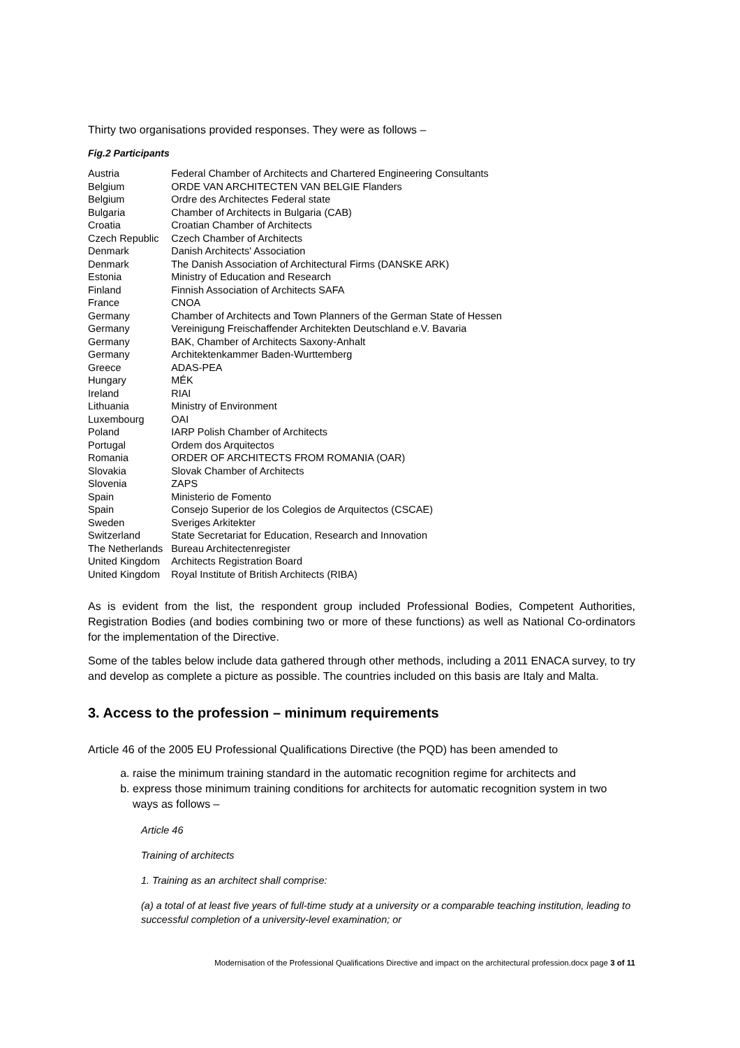Thirty two organisations provided responses. They were as follows –
Fig.2 Participants
| Austria | Federal Chamber of Architects and Chartered Engineering Consultants |
| Belgium | ORDE VAN ARCHITECTEN VAN BELGIE Flanders |
| Belgium | Ordre des Architectes Federal state |
| Bulgaria | Chamber of Architects in Bulgaria (CAB) |
| Croatia | Croatian Chamber of Architects |
| Czech Republic | Czech Chamber of Architects |
| Denmark | Danish Architects' Association |
| Denmark | The Danish Association of Architectural Firms (DANSKE ARK) |
| Estonia | Ministry of Education and Research |
| Finland | Finnish Association of Architects SAFA |
| France | CNOA |
| Germany | Chamber of Architects and Town Planners of the German State of Hessen |
| Germany | Vereinigung Freischaffender Architekten Deutschland e.V. Bavaria |
| Germany | BAK, Chamber of Architects Saxony-Anhalt |
| Germany | Architektenkammer Baden-Wurttemberg |
| Greece | ADAS-PEA |
| Hungary | MÉK |
| Ireland | RIAI |
| Lithuania | Ministry of Environment |
| Luxembourg | OAI |
| Poland | IARP Polish Chamber of Architects |
| Portugal | Ordem dos Arquitectos |
| Romania | ORDER OF ARCHITECTS FROM ROMANIA (OAR) |
| Slovakia | Slovak Chamber of Architects |
| Slovenia | ZAPS |
| Spain | Ministerio de Fomento |
| Spain | Consejo Superior de los Colegios de Arquitectos (CSCAE) |
| Sweden | Sveriges Arkitekter |
| Switzerland | State Secretariat for Education, Research and Innovation |
| The Netherlands | Bureau Architectenregister |
| United Kingdom | Architects Registration Board |
| United Kingdom | Royal Institute of British Architects (RIBA) |
As is evident from the list, the respondent group included Professional Bodies, Competent Authorities, Registration Bodies (and bodies combining two or more of these functions) as well as National Co-ordinators for the implementation of the Directive.
Some of the tables below include data gathered through other methods, including a 2011 ENACA survey, to try and develop as complete a picture as possible. The countries included on this basis are Italy and Malta.
3. Access to the profession – minimum requirements
Article 46 of the 2005 EU Professional Qualifications Directive (the PQD) has been amended to
a. raise the minimum training standard in the automatic recognition regime for architects and
b. express those minimum training conditions for architects for automatic recognition system in two ways as follows –
Article 46
Training of architects
1. Training as an architect shall comprise:
(a) a total of at least five years of full-time study at a university or a comparable teaching institution, leading to successful completion of a university-level examination; or
Modernisation of the Professional Qualifications Directive and impact on the architectural profession.docx page 3 of 11